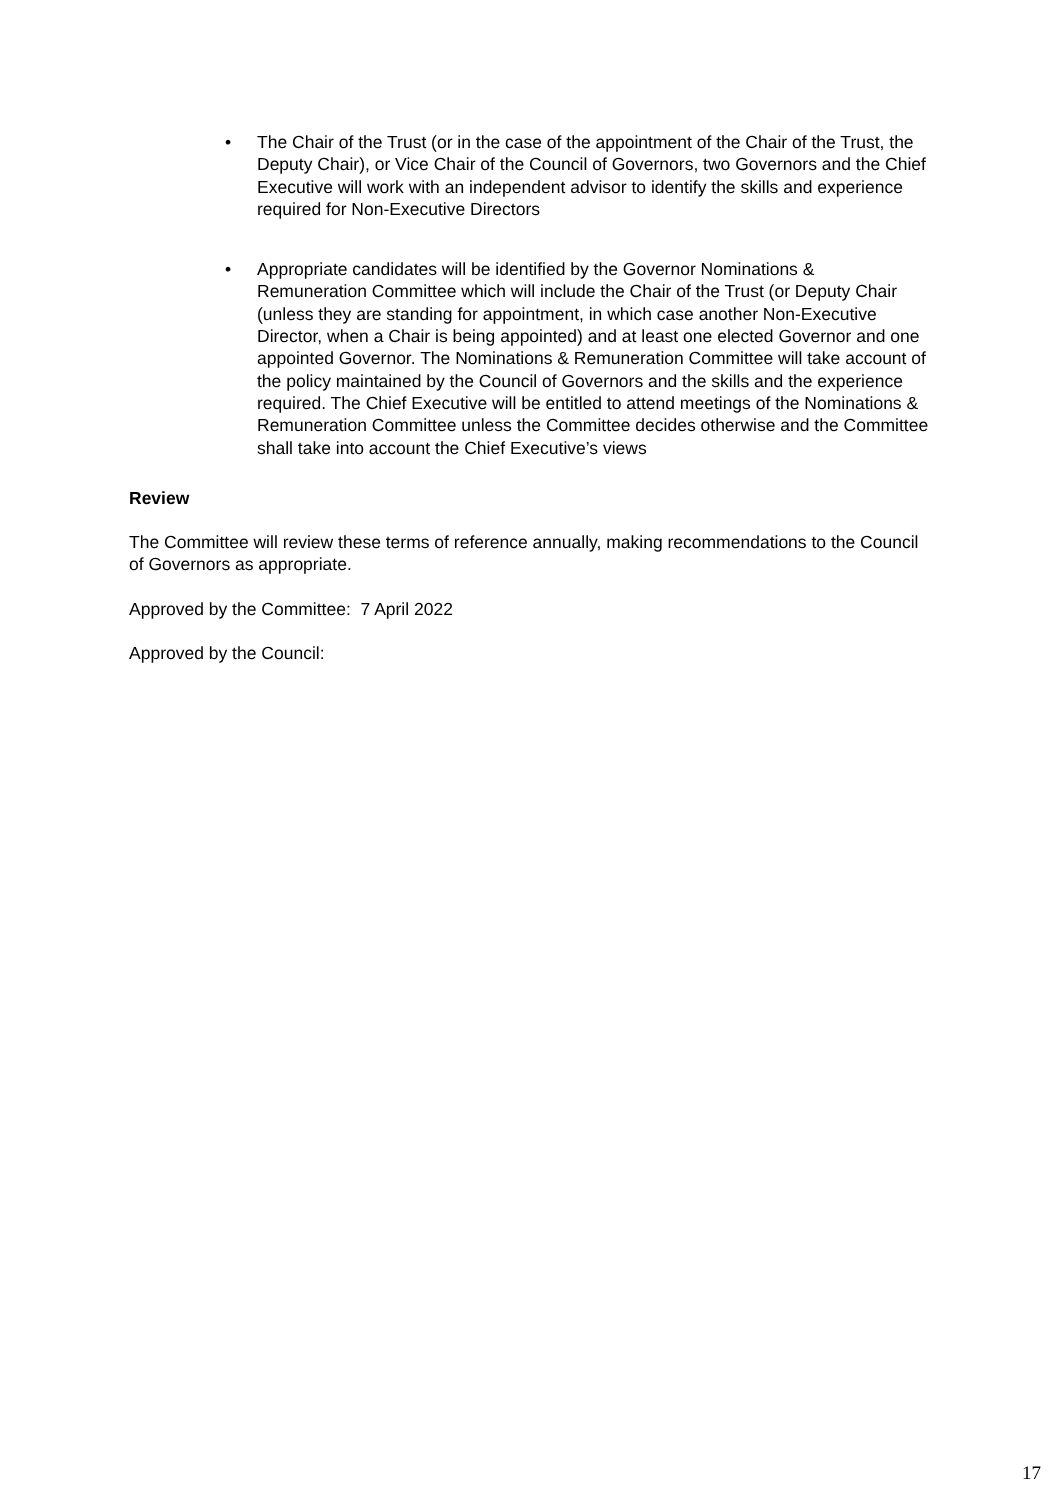• The Chair of the Trust (or in the case of the appointment of the Chair of the Trust, the Deputy Chair), or Vice Chair of the Council of Governors, two Governors and the Chief Executive will work with an independent advisor to identify the skills and experience required for Non-Executive Directors
• Appropriate candidates will be identified by the Governor Nominations & Remuneration Committee which will include the Chair of the Trust (or Deputy Chair (unless they are standing for appointment, in which case another Non-Executive Director, when a Chair is being appointed) and at least one elected Governor and one appointed Governor. The Nominations & Remuneration Committee will take account of the policy maintained by the Council of Governors and the skills and the experience required. The Chief Executive will be entitled to attend meetings of the Nominations & Remuneration Committee unless the Committee decides otherwise and the Committee shall take into account the Chief Executive’s views
Review
The Committee will review these terms of reference annually, making recommendations to the Council of Governors as appropriate.
Approved by the Committee: 7 April 2022
Approved by the Council:
17